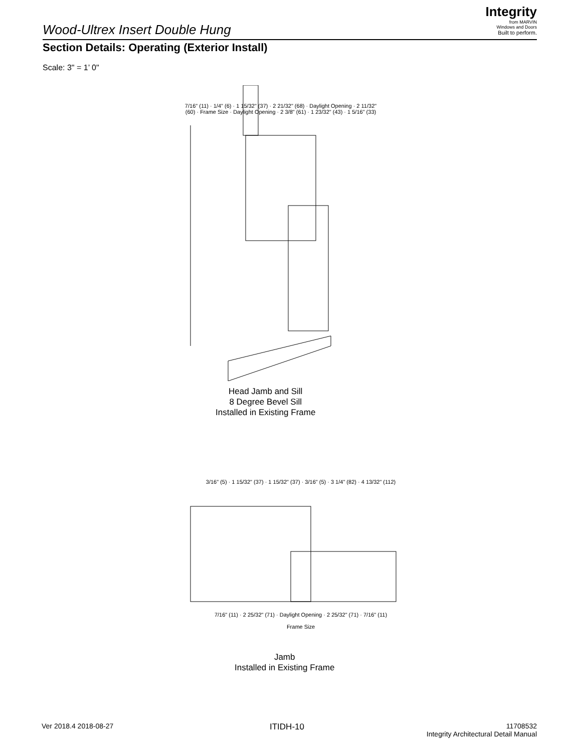Wood-Ultrex Insert Double Hung
Integrity
from MARVIN
Windows and Doors
Built to perform.
Section Details: Operating (Exterior Install)
Scale: 3" = 1’ 0"
7/16" (11) · 1/4" (6) · 1 15/32" (37) · 2 21/32" (68) · Daylight Opening · 2 11/32" (60) · Frame Size · Daylight Opening · 2 3/8" (61) · 1 23/32" (43) · 1 5/16" (33)
Head Jamb and Sill
8 Degree Bevel Sill
Installed in Existing Frame
3/16" (5) · 1 15/32" (37) · 1 15/32" (37) · 3/16" (5) · 3 1/4" (82) · 4 13/32" (112)
7/16" (11) · 2 25/32" (71) · Daylight Opening · 2 25/32" (71) · 7/16" (11)
Frame Size
Jamb
Installed in Existing Frame
Ver 2018.4 2018-08-27 ITIDH-10
11708532
Integrity Architectural Detail Manual